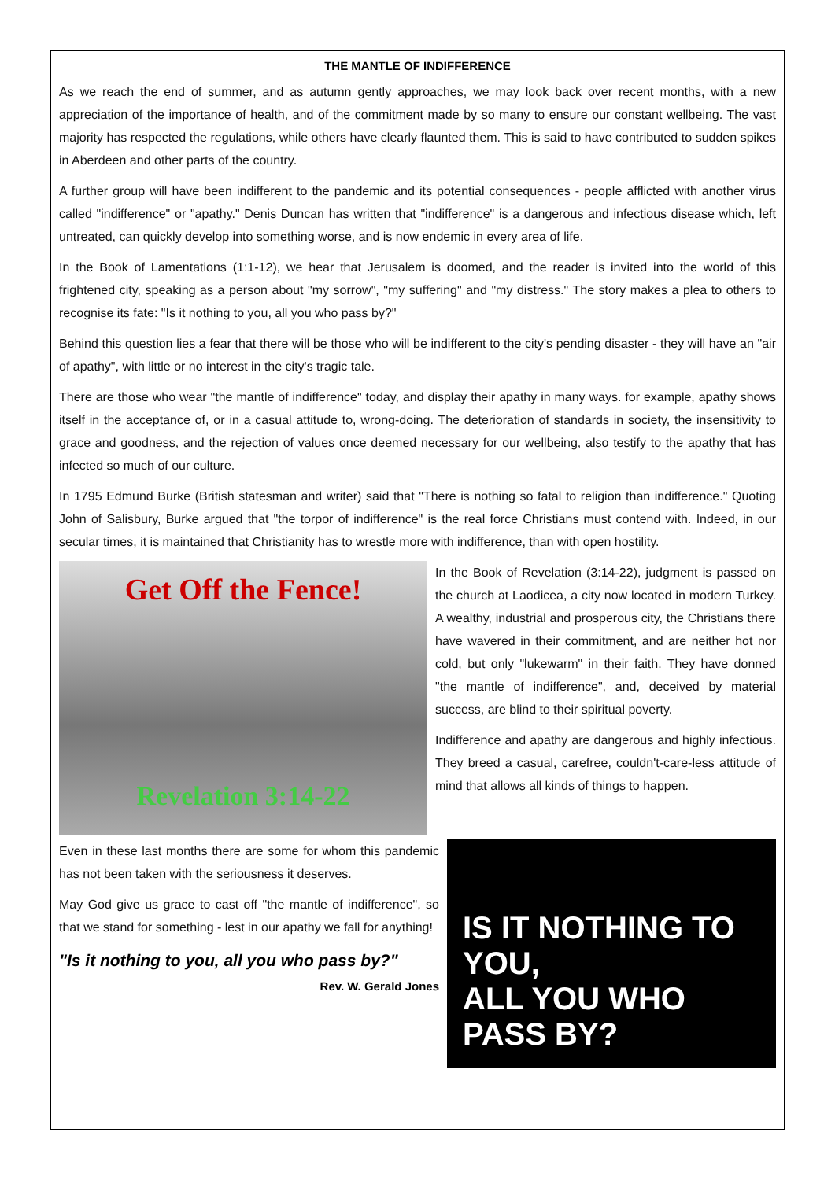THE MANTLE OF INDIFFERENCE
As we reach the end of summer, and as autumn gently approaches, we may look back over recent months, with a new appreciation of the importance of health, and of the commitment made by so many to ensure our constant wellbeing. The vast majority has respected the regulations, while others have clearly flaunted them. This is said to have contributed to sudden spikes in Aberdeen and other parts of the country.
A further group will have been indifferent to the pandemic and its potential consequences - people afflicted with another virus called "indifference" or "apathy." Denis Duncan has written that "indifference" is a dangerous and infectious disease which, left untreated, can quickly develop into something worse, and is now endemic in every area of life.
In the Book of Lamentations (1:1-12), we hear that Jerusalem is doomed, and the reader is invited into the world of this frightened city, speaking as a person about "my sorrow", "my suffering" and "my distress." The story makes a plea to others to recognise its fate: "Is it nothing to you, all you who pass by?"
Behind this question lies a fear that there will be those who will be indifferent to the city's pending disaster - they will have an "air of apathy", with little or no interest in the city's tragic tale.
There are those who wear "the mantle of indifference" today, and display their apathy in many ways. for example, apathy shows itself in the acceptance of, or in a casual attitude to, wrong-doing. The deterioration of standards in society, the insensitivity to grace and goodness, and the rejection of values once deemed necessary for our wellbeing, also testify to the apathy that has infected so much of our culture.
In 1795 Edmund Burke (British statesman and writer) said that "There is nothing so fatal to religion than indifference." Quoting John of Salisbury, Burke argued that "the torpor of indifference" is the real force Christians must contend with. Indeed, in our secular times, it is maintained that Christianity has to wrestle more with indifference, than with open hostility.
Get Off the Fence!
Revelation 3:14-22
In the Book of Revelation (3:14-22), judgment is passed on the church at Laodicea, a city now located in modern Turkey. A wealthy, industrial and prosperous city, the Christians there have wavered in their commitment, and are neither hot nor cold, but only "lukewarm" in their faith. They have donned "the mantle of indifference", and, deceived by material success, are blind to their spiritual poverty.
Indifference and apathy are dangerous and highly infectious. They breed a casual, carefree, couldn't-care-less attitude of mind that allows all kinds of things to happen.
Even in these last months there are some for whom this pandemic has not been taken with the seriousness it deserves.
May God give us grace to cast off "the mantle of indifference", so that we stand for something - lest in our apathy we fall for anything!
"Is it nothing to you, all you who pass by?"
Rev. W. Gerald Jones
IS IT NOTHING TO YOU,
ALL YOU WHO PASS BY?